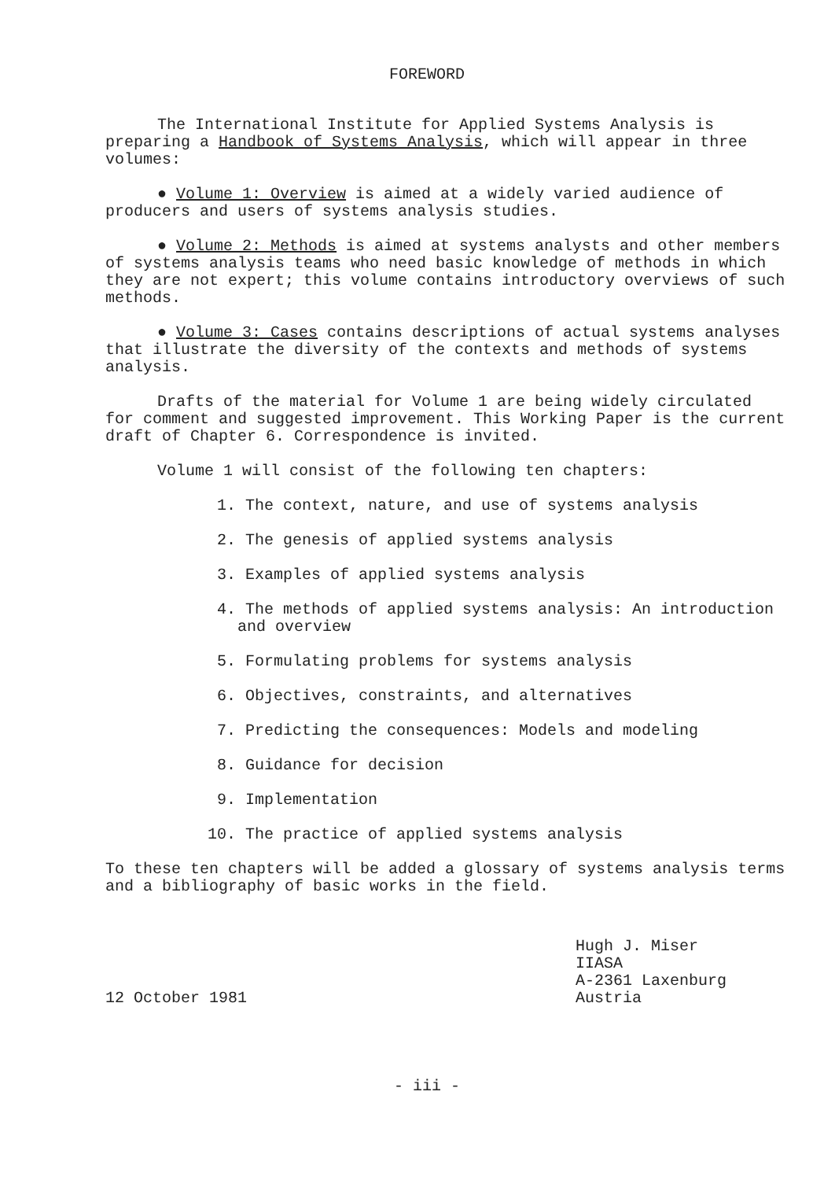FOREWORD
The International Institute for Applied Systems Analysis is preparing a Handbook of Systems Analysis, which will appear in three volumes:
● Volume 1: Overview is aimed at a widely varied audience of producers and users of systems analysis studies.
● Volume 2: Methods is aimed at systems analysts and other members of systems analysis teams who need basic knowledge of methods in which they are not expert; this volume contains introductory overviews of such methods.
● Volume 3: Cases contains descriptions of actual systems analyses that illustrate the diversity of the contexts and methods of systems analysis.
Drafts of the material for Volume 1 are being widely circulated for comment and suggested improvement. This Working Paper is the current draft of Chapter 6. Correspondence is invited.
Volume 1 will consist of the following ten chapters:
1. The context, nature, and use of systems analysis
2. The genesis of applied systems analysis
3. Examples of applied systems analysis
4. The methods of applied systems analysis: An introduction and overview
5. Formulating problems for systems analysis
6. Objectives, constraints, and alternatives
7. Predicting the consequences: Models and modeling
8. Guidance for decision
9. Implementation
10. The practice of applied systems analysis
To these ten chapters will be added a glossary of systems analysis terms and a bibliography of basic works in the field.
12 October 1981 Hugh J. Miser
IIASA
A-2361 Laxenburg
Austria
- iii -